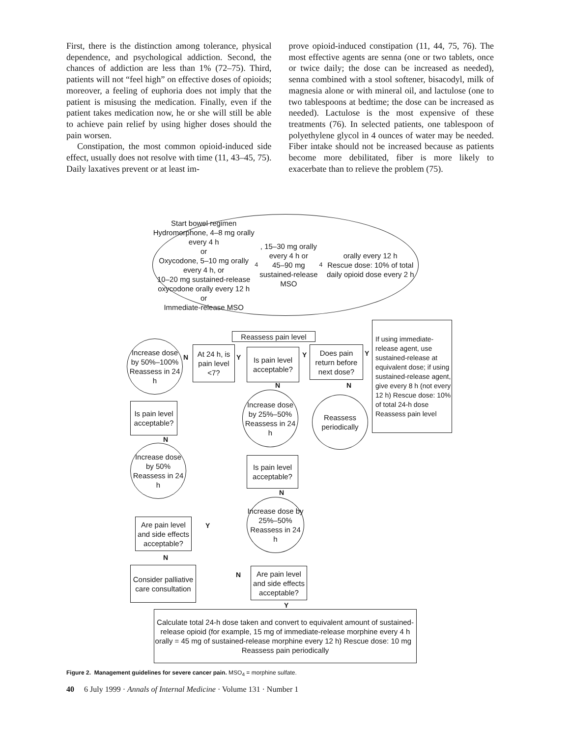First, there is the distinction among tolerance, physical dependence, and psychological addiction. Second, the chances of addiction are less than 1% (72–75). Third, patients will not “feel high” on effective doses of opioids; moreover, a feeling of euphoria does not imply that the patient is misusing the medication. Finally, even if the patient takes medication now, he or she will still be able to achieve pain relief by using higher doses should the pain worsen.
Constipation, the most common opioid-induced side effect, usually does not resolve with time (11, 43–45, 75). Daily laxatives prevent or at least im-
prove opioid-induced constipation (11, 44, 75, 76). The most effective agents are senna (one or two tablets, once or twice daily; the dose can be increased as needed), senna combined with a stool softener, bisacodyl, milk of magnesia alone or with mineral oil, and lactulose (one to two tablespoons at bedtime; the dose can be increased as needed). Lactulose is the most expensive of these treatments (76). In selected patients, one tablespoon of polyethylene glycol in 4 ounces of water may be needed. Fiber intake should not be increased because as patients become more debilitated, fiber is more likely to exacerbate than to relieve the problem (75).
Start bowel regimen
Hydromorphone, 4–8 mg orally every 4 h
or
Oxycodone, 5–10 mg orally every 4 h, or
10–20 mg sustained-release oxycodone orally every 12 h
or
Immediate-release MSO<sub>4</sub>, 15–30 mg orally every 4 h or
45–90 mg sustained-release MSO<sub>4</sub> orally every 12 h
Rescue dose: 10% of total daily opioid dose every 2 h
Reassess pain level
If using immediate-release agent, use sustained-release at equivalent dose; if using sustained-release agent, give every 8 h (not every 12 h) Rescue dose: 10% of total 24-h dose Reassess pain level
Increase dose by 50%–100% Reassess in 24 h
N
At 24 h, is pain level <7?
Y
Is pain level acceptable?
Y
Does pain return before next dose?
Y
N N
Increase dose by 25%–50% Reassess in 24 h
Reassess periodically
Is pain level acceptable?
N
Increase dose by 50% Reassess in 24 h
Is pain level acceptable?
N
Increase dose by 25%–50% Reassess in 24 h
Are pain level and side effects acceptable?
Y
N
Consider palliative care consultation
N
Are pain level and side effects acceptable?
Y
Calculate total 24-h dose taken and convert to equivalent amount of sustained-release opioid (for example, 15 mg of immediate-release morphine every 4 h orally = 45 mg of sustained-release morphine every 12 h) Rescue dose: 10 mg Reassess pain periodically
Figure 2. Management guidelines for severe cancer pain. MSO<sub>4</sub> = morphine sulfate.
40 6 July 1999 · Annals of Internal Medicine · Volume 131 · Number 1